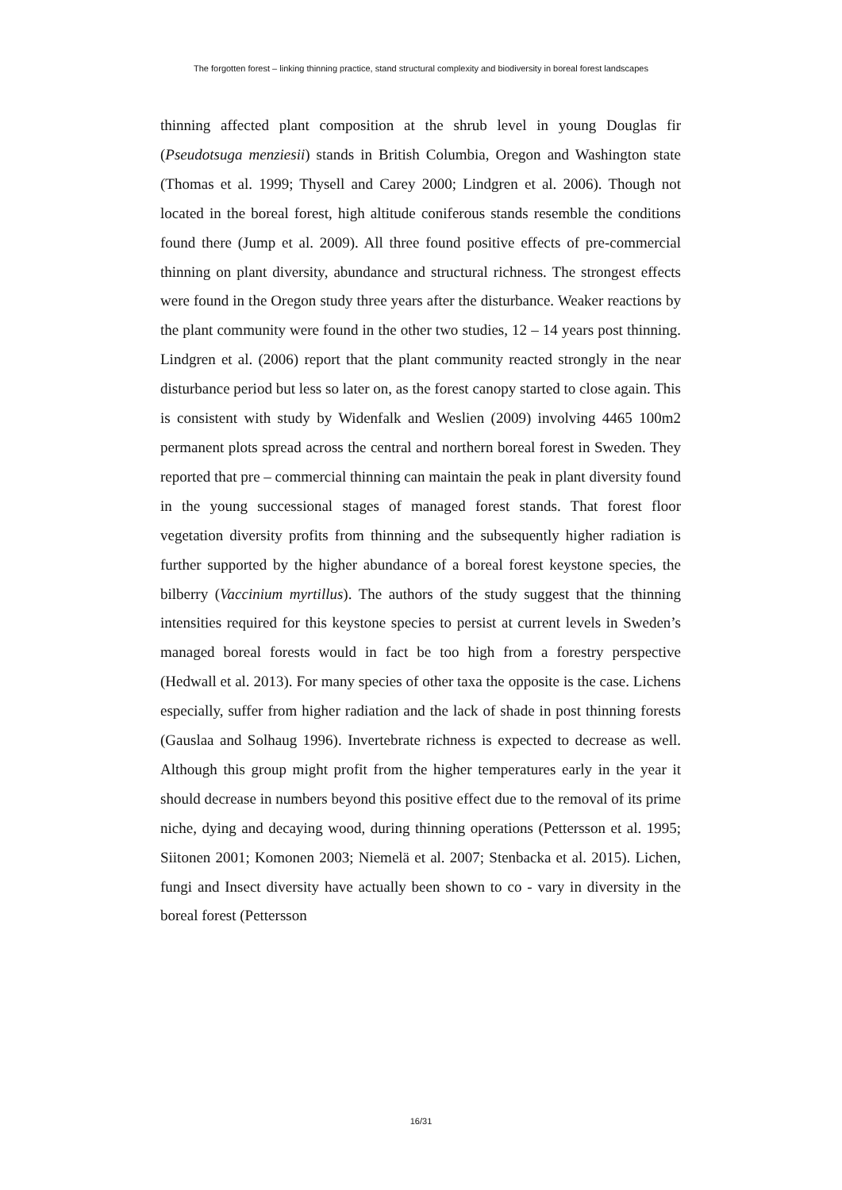The forgotten forest – linking thinning practice, stand structural complexity and biodiversity in boreal forest landscapes
thinning affected plant composition at the shrub level in young Douglas fir (Pseudotsuga menziesii) stands in British Columbia, Oregon and Washington state (Thomas et al. 1999; Thysell and Carey 2000; Lindgren et al. 2006). Though not located in the boreal forest, high altitude coniferous stands resemble the conditions found there (Jump et al. 2009). All three found positive effects of pre-commercial thinning on plant diversity, abundance and structural richness. The strongest effects were found in the Oregon study three years after the disturbance. Weaker reactions by the plant community were found in the other two studies, 12 – 14 years post thinning. Lindgren et al. (2006) report that the plant community reacted strongly in the near disturbance period but less so later on, as the forest canopy started to close again. This is consistent with study by Widenfalk and Weslien (2009) involving 4465 100m2 permanent plots spread across the central and northern boreal forest in Sweden. They reported that pre – commercial thinning can maintain the peak in plant diversity found in the young successional stages of managed forest stands. That forest floor vegetation diversity profits from thinning and the subsequently higher radiation is further supported by the higher abundance of a boreal forest keystone species, the bilberry (Vaccinium myrtillus). The authors of the study suggest that the thinning intensities required for this keystone species to persist at current levels in Sweden’s managed boreal forests would in fact be too high from a forestry perspective (Hedwall et al. 2013). For many species of other taxa the opposite is the case. Lichens especially, suffer from higher radiation and the lack of shade in post thinning forests (Gauslaa and Solhaug 1996). Invertebrate richness is expected to decrease as well. Although this group might profit from the higher temperatures early in the year it should decrease in numbers beyond this positive effect due to the removal of its prime niche, dying and decaying wood, during thinning operations (Pettersson et al. 1995; Siitonen 2001; Komonen 2003; Niemelä et al. 2007; Stenbacka et al. 2015). Lichen, fungi and Insect diversity have actually been shown to co - vary in diversity in the boreal forest (Pettersson
16/31